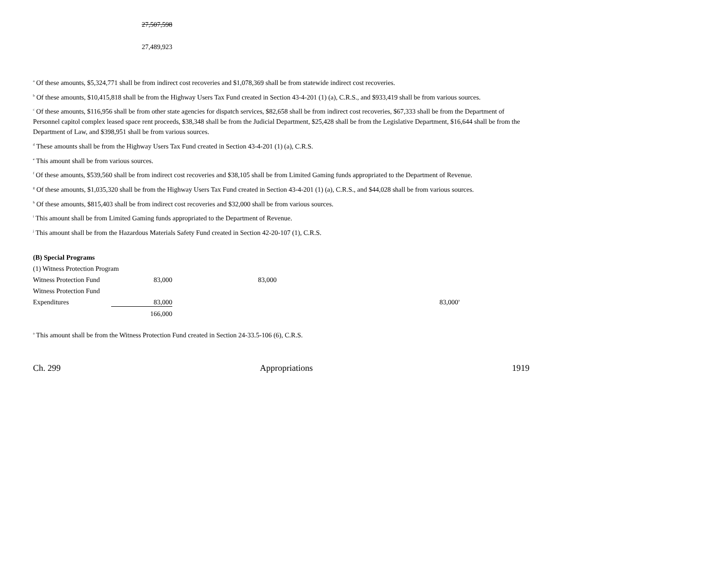27,507,598
27,489,923
<sup>a</sup> Of these amounts, $5,324,771 shall be from indirect cost recoveries and $1,078,369 shall be from statewide indirect cost recoveries.
<sup>b</sup> Of these amounts, $10,415,818 shall be from the Highway Users Tax Fund created in Section 43-4-201 (1) (a), C.R.S., and $933,419 shall be from various sources.
<sup>c</sup> Of these amounts, $116,956 shall be from other state agencies for dispatch services, $82,658 shall be from indirect cost recoveries, $67,333 shall be from the Department of Personnel capitol complex leased space rent proceeds, $38,348 shall be from the Judicial Department, $25,428 shall be from the Legislative Department, $16,644 shall be from the Department of Law, and $398,951 shall be from various sources.
<sup>d</sup> These amounts shall be from the Highway Users Tax Fund created in Section 43-4-201 (1) (a), C.R.S.
<sup>e</sup> This amount shall be from various sources.
<sup>f</sup> Of these amounts, $539,560 shall be from indirect cost recoveries and $38,105 shall be from Limited Gaming funds appropriated to the Department of Revenue.
<sup>g</sup> Of these amounts, $1,035,320 shall be from the Highway Users Tax Fund created in Section 43-4-201 (1) (a), C.R.S., and $44,028 shall be from various sources.
<sup>h</sup> Of these amounts, $815,403 shall be from indirect cost recoveries and $32,000 shall be from various sources.
<sup>i</sup> This amount shall be from Limited Gaming funds appropriated to the Department of Revenue.
<sup>j</sup> This amount shall be from the Hazardous Materials Safety Fund created in Section 42-20-107 (1), C.R.S.
| (B) Special Programs | | | |
| (1) Witness Protection Program | | | |
| Witness Protection Fund | 83,000 | 83,000 | |
| Witness Protection Fund | | | |
| Expenditures | 83,000 | | 83,000<sup>a</sup> |
| | 166,000 | | |
<sup>a</sup> This amount shall be from the Witness Protection Fund created in Section 24-33.5-106 (6), C.R.S.
Ch. 299 Appropriations 1919